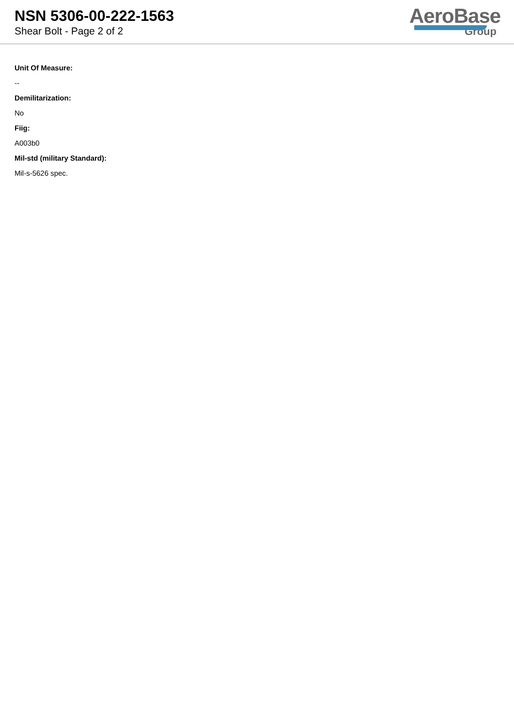NSN 5306-00-222-1563
Shear Bolt - Page 2 of 2
AeroBase
Group
Unit Of Measure:
--
Demilitarization:
No
Fiig:
A003b0
Mil-std (military Standard):
Mil-s-5626 spec.